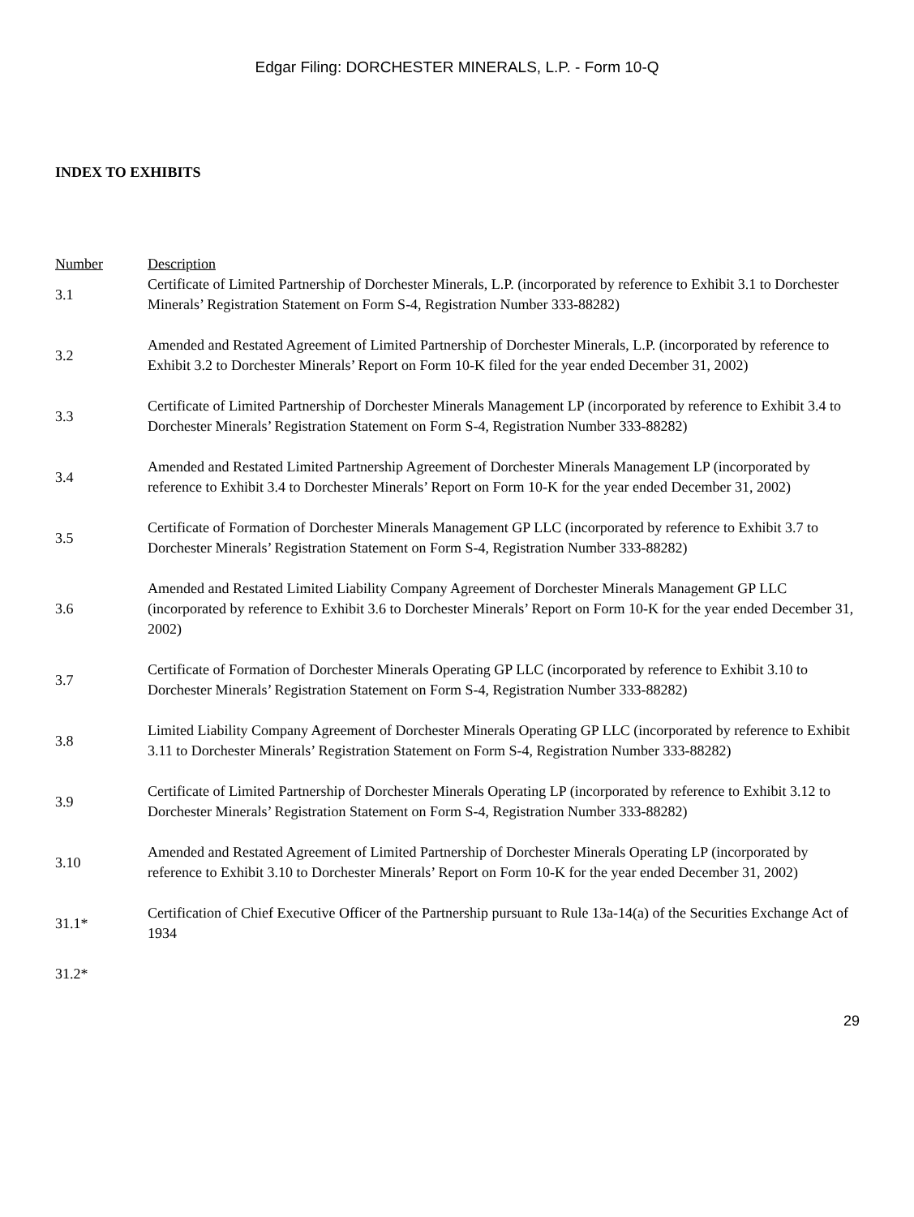Edgar Filing: DORCHESTER MINERALS, L.P. - Form 10-Q
INDEX TO EXHIBITS
| Number | Description |
| --- | --- |
| 3.1 | Certificate of Limited Partnership of Dorchester Minerals, L.P. (incorporated by reference to Exhibit 3.1 to Dorchester Minerals’ Registration Statement on Form S-4, Registration Number 333-88282) |
| 3.2 | Amended and Restated Agreement of Limited Partnership of Dorchester Minerals, L.P. (incorporated by reference to Exhibit 3.2 to Dorchester Minerals’ Report on Form 10-K filed for the year ended December 31, 2002) |
| 3.3 | Certificate of Limited Partnership of Dorchester Minerals Management LP (incorporated by reference to Exhibit 3.4 to Dorchester Minerals’ Registration Statement on Form S-4, Registration Number 333-88282) |
| 3.4 | Amended and Restated Limited Partnership Agreement of Dorchester Minerals Management LP (incorporated by reference to Exhibit 3.4 to Dorchester Minerals’ Report on Form 10-K for the year ended December 31, 2002) |
| 3.5 | Certificate of Formation of Dorchester Minerals Management GP LLC (incorporated by reference to Exhibit 3.7 to Dorchester Minerals’ Registration Statement on Form S-4, Registration Number 333-88282) |
| 3.6 | Amended and Restated Limited Liability Company Agreement of Dorchester Minerals Management GP LLC (incorporated by reference to Exhibit 3.6 to Dorchester Minerals’ Report on Form 10-K for the year ended December 31, 2002) |
| 3.7 | Certificate of Formation of Dorchester Minerals Operating GP LLC (incorporated by reference to Exhibit 3.10 to Dorchester Minerals’ Registration Statement on Form S-4, Registration Number 333-88282) |
| 3.8 | Limited Liability Company Agreement of Dorchester Minerals Operating GP LLC (incorporated by reference to Exhibit 3.11 to Dorchester Minerals’ Registration Statement on Form S-4, Registration Number 333-88282) |
| 3.9 | Certificate of Limited Partnership of Dorchester Minerals Operating LP (incorporated by reference to Exhibit 3.12 to Dorchester Minerals’ Registration Statement on Form S-4, Registration Number 333-88282) |
| 3.10 | Amended and Restated Agreement of Limited Partnership of Dorchester Minerals Operating LP (incorporated by reference to Exhibit 3.10 to Dorchester Minerals’ Report on Form 10-K for the year ended December 31, 2002) |
| 31.1* | Certification of Chief Executive Officer of the Partnership pursuant to Rule 13a-14(a) of the Securities Exchange Act of 1934 |
| 31.2* | |
29